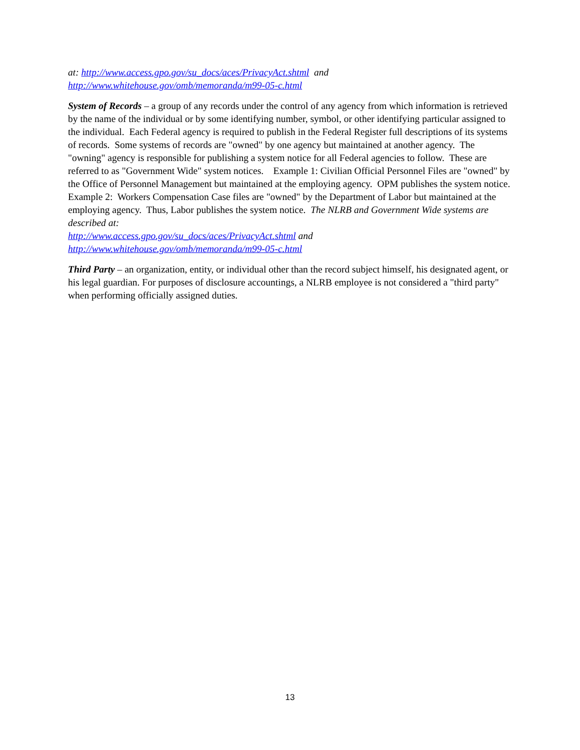at: http://www.access.gpo.gov/su_docs/aces/PrivacyAct.shtml and
http://www.whitehouse.gov/omb/memoranda/m99-05-c.html
System of Records – a group of any records under the control of any agency from which information is retrieved by the name of the individual or by some identifying number, symbol, or other identifying particular assigned to the individual. Each Federal agency is required to publish in the Federal Register full descriptions of its systems of records. Some systems of records are "owned" by one agency but maintained at another agency. The "owning" agency is responsible for publishing a system notice for all Federal agencies to follow. These are referred to as "Government Wide" system notices. Example 1: Civilian Official Personnel Files are "owned" by the Office of Personnel Management but maintained at the employing agency. OPM publishes the system notice. Example 2: Workers Compensation Case files are "owned" by the Department of Labor but maintained at the employing agency. Thus, Labor publishes the system notice. The NLRB and Government Wide systems are described at:
http://www.access.gpo.gov/su_docs/aces/PrivacyAct.shtml and
http://www.whitehouse.gov/omb/memoranda/m99-05-c.html
Third Party – an organization, entity, or individual other than the record subject himself, his designated agent, or his legal guardian. For purposes of disclosure accountings, a NLRB employee is not considered a "third party" when performing officially assigned duties.
13